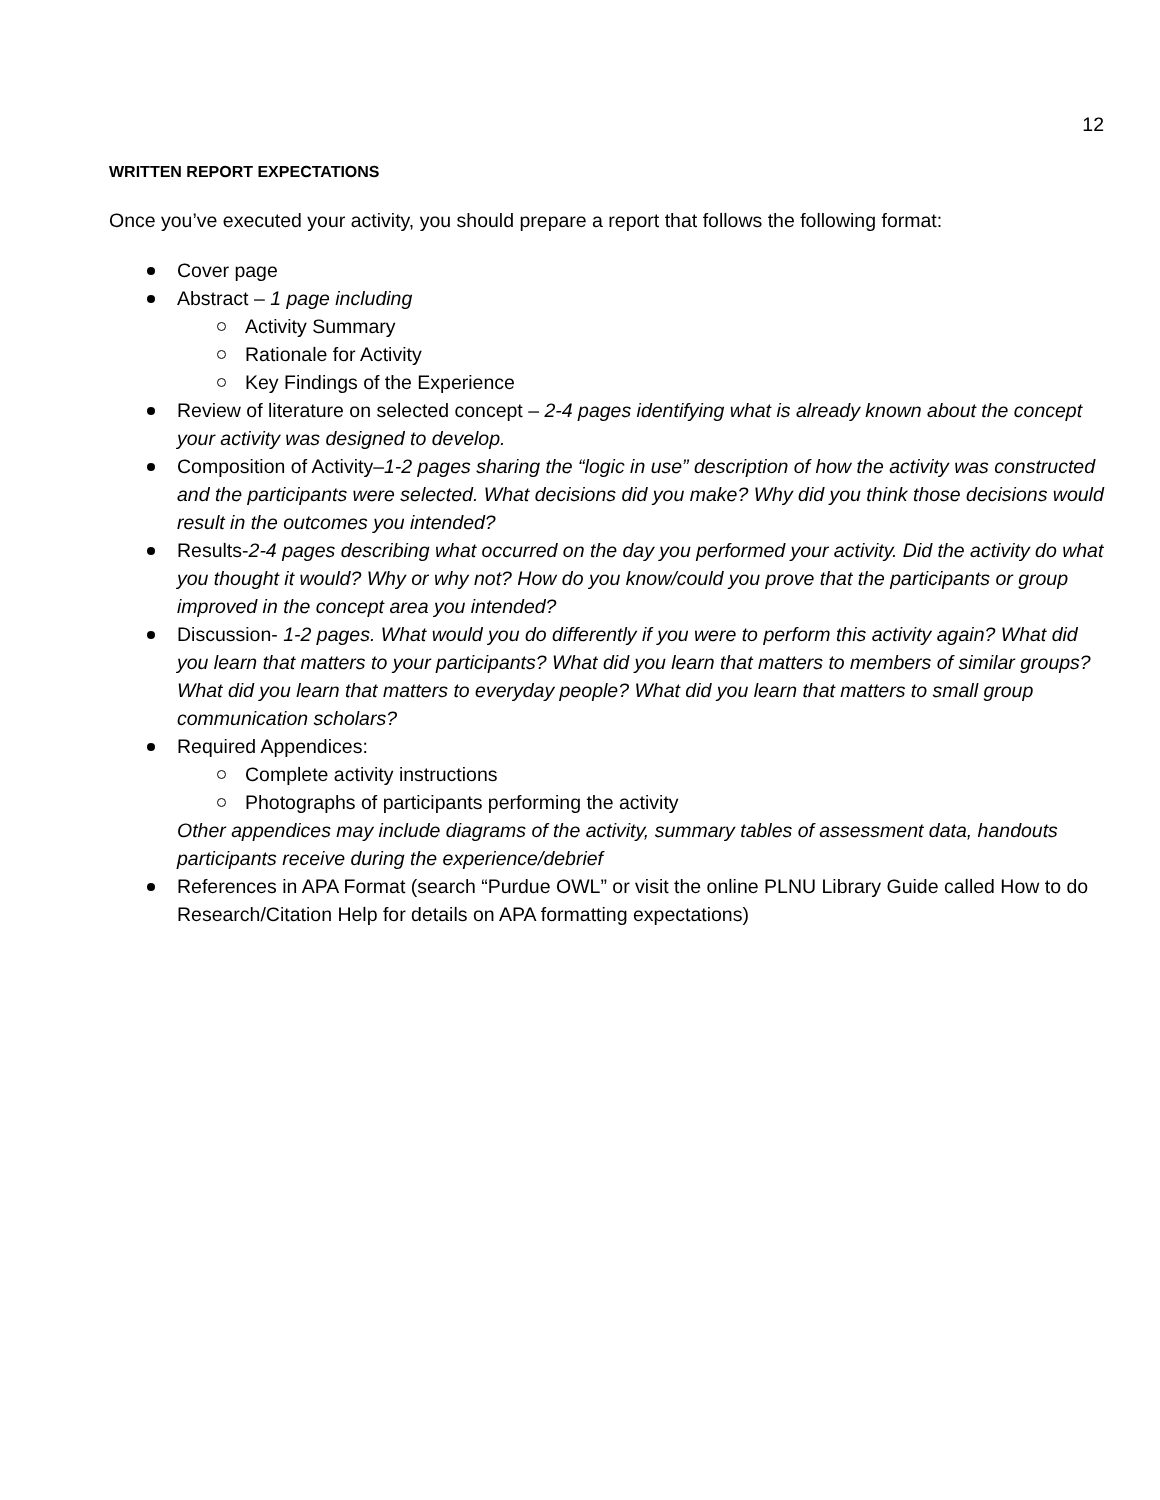12
WRITTEN REPORT EXPECTATIONS
Once you’ve executed your activity, you should prepare a report that follows the following format:
Cover page
Abstract – 1 page including
Activity Summary
Rationale for Activity
Key Findings of the Experience
Review of literature on selected concept – 2-4 pages identifying what is already known about the concept your activity was designed to develop.
Composition of Activity–1-2 pages sharing the “logic in use” description of how the activity was constructed and the participants were selected. What decisions did you make? Why did you think those decisions would result in the outcomes you intended?
Results-2-4 pages describing what occurred on the day you performed your activity. Did the activity do what you thought it would? Why or why not? How do you know/could you prove that the participants or group improved in the concept area you intended?
Discussion- 1-2 pages. What would you do differently if you were to perform this activity again? What did you learn that matters to your participants? What did you learn that matters to members of similar groups? What did you learn that matters to everyday people? What did you learn that matters to small group communication scholars?
Required Appendices:
Complete activity instructions
Photographs of participants performing the activity
Other appendices may include diagrams of the activity, summary tables of assessment data, handouts participants receive during the experience/debrief
References in APA Format (search “Purdue OWL” or visit the online PLNU Library Guide called How to do Research/Citation Help for details on APA formatting expectations)